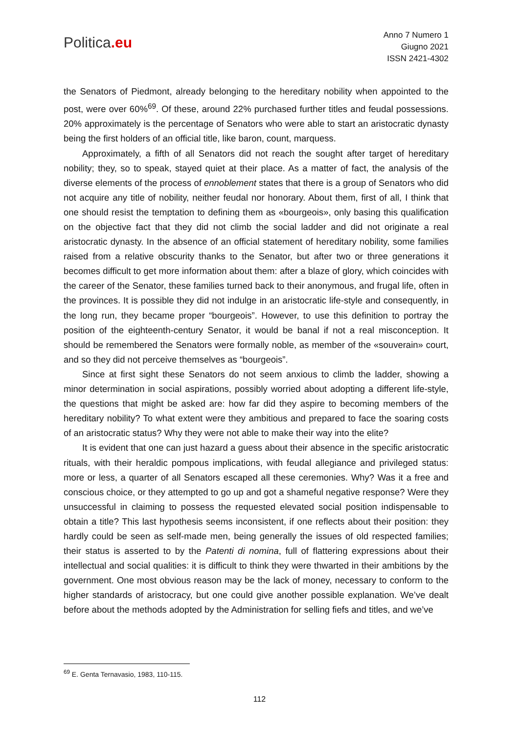Politica.eu
Anno 7 Numero 1
Giugno 2021
ISSN 2421-4302
the Senators of Piedmont, already belonging to the hereditary nobility when appointed to the post, were over 60%<sup>69</sup>. Of these, around 22% purchased further titles and feudal possessions. 20% approximately is the percentage of Senators who were able to start an aristocratic dynasty being the first holders of an official title, like baron, count, marquess.
Approximately, a fifth of all Senators did not reach the sought after target of hereditary nobility; they, so to speak, stayed quiet at their place. As a matter of fact, the analysis of the diverse elements of the process of ennoblement states that there is a group of Senators who did not acquire any title of nobility, neither feudal nor honorary. About them, first of all, I think that one should resist the temptation to defining them as «bourgeois», only basing this qualification on the objective fact that they did not climb the social ladder and did not originate a real aristocratic dynasty. In the absence of an official statement of hereditary nobility, some families raised from a relative obscurity thanks to the Senator, but after two or three generations it becomes difficult to get more information about them: after a blaze of glory, which coincides with the career of the Senator, these families turned back to their anonymous, and frugal life, often in the provinces. It is possible they did not indulge in an aristocratic life-style and consequently, in the long run, they became proper “bourgeois”. However, to use this definition to portray the position of the eighteenth-century Senator, it would be banal if not a real misconception. It should be remembered the Senators were formally noble, as member of the «souverain» court, and so they did not perceive themselves as “bourgeois”.
Since at first sight these Senators do not seem anxious to climb the ladder, showing a minor determination in social aspirations, possibly worried about adopting a different life-style, the questions that might be asked are: how far did they aspire to becoming members of the hereditary nobility? To what extent were they ambitious and prepared to face the soaring costs of an aristocratic status? Why they were not able to make their way into the elite?
It is evident that one can just hazard a guess about their absence in the specific aristocratic rituals, with their heraldic pompous implications, with feudal allegiance and privileged status: more or less, a quarter of all Senators escaped all these ceremonies. Why? Was it a free and conscious choice, or they attempted to go up and got a shameful negative response? Were they unsuccessful in claiming to possess the requested elevated social position indispensable to obtain a title? This last hypothesis seems inconsistent, if one reflects about their position: they hardly could be seen as self-made men, being generally the issues of old respected families; their status is asserted to by the Patenti di nomina, full of flattering expressions about their intellectual and social qualities: it is difficult to think they were thwarted in their ambitions by the government. One most obvious reason may be the lack of money, necessary to conform to the higher standards of aristocracy, but one could give another possible explanation. We’ve dealt before about the methods adopted by the Administration for selling fiefs and titles, and we’ve
<sup>69</sup> E. Genta Ternavasio, 1983, 110-115.
112